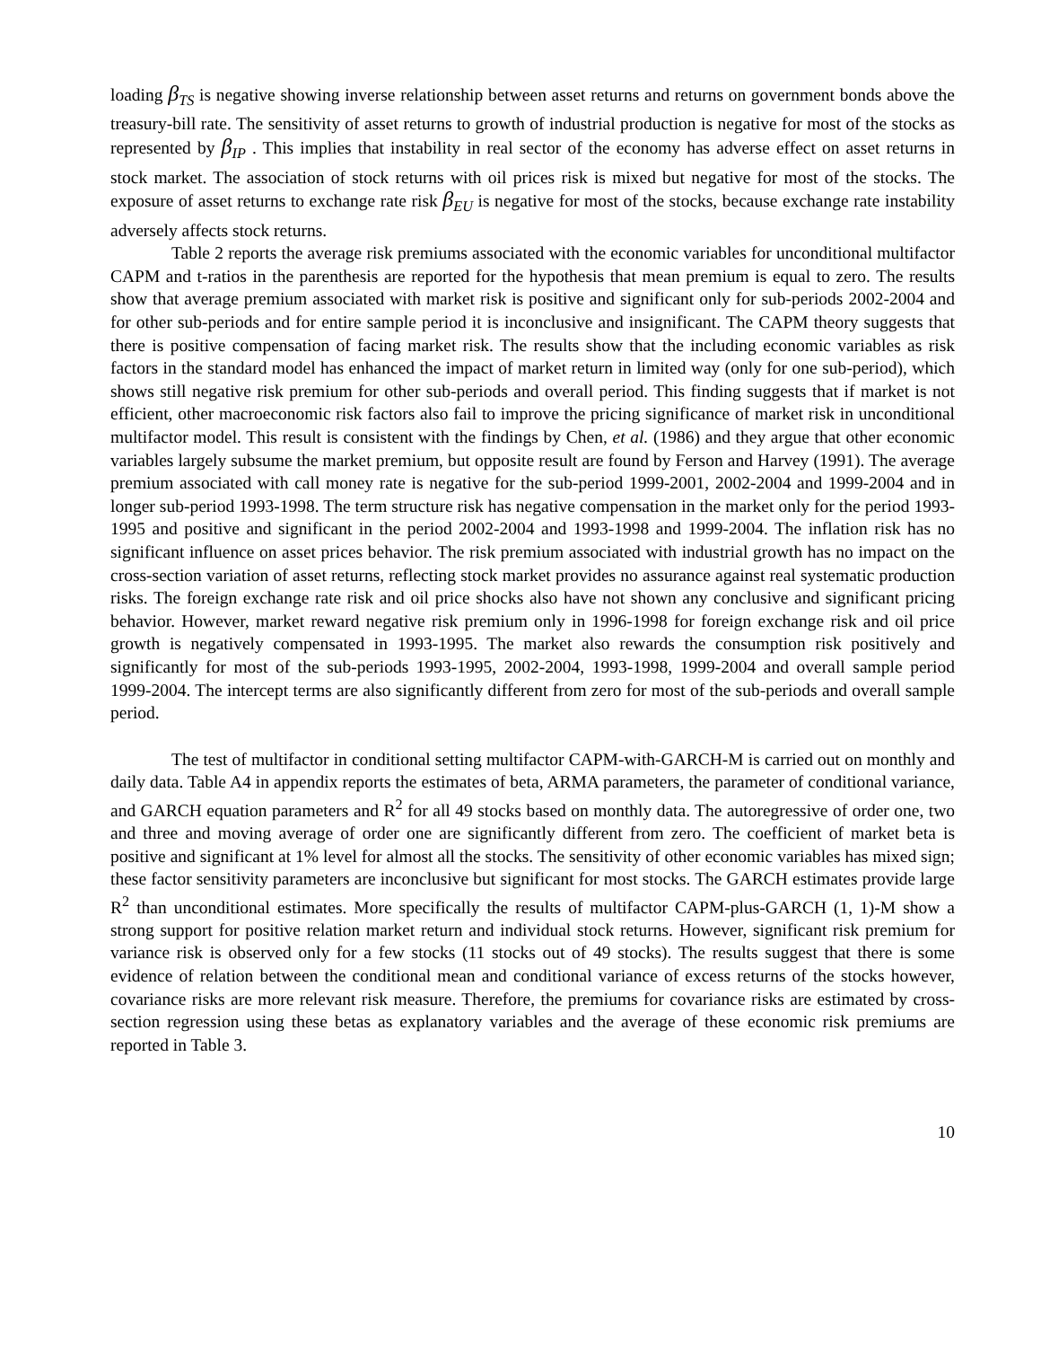loading β<sub>TS</sub> is negative showing inverse relationship between asset returns and returns on government bonds above the treasury-bill rate. The sensitivity of asset returns to growth of industrial production is negative for most of the stocks as represented by β<sub>IP</sub> . This implies that instability in real sector of the economy has adverse effect on asset returns in stock market. The association of stock returns with oil prices risk is mixed but negative for most of the stocks. The exposure of asset returns to exchange rate risk β<sub>EU</sub> is negative for most of the stocks, because exchange rate instability adversely affects stock returns.
Table 2 reports the average risk premiums associated with the economic variables for unconditional multifactor CAPM and t-ratios in the parenthesis are reported for the hypothesis that mean premium is equal to zero. The results show that average premium associated with market risk is positive and significant only for sub-periods 2002-2004 and for other sub-periods and for entire sample period it is inconclusive and insignificant. The CAPM theory suggests that there is positive compensation of facing market risk. The results show that the including economic variables as risk factors in the standard model has enhanced the impact of market return in limited way (only for one sub-period), which shows still negative risk premium for other sub-periods and overall period. This finding suggests that if market is not efficient, other macroeconomic risk factors also fail to improve the pricing significance of market risk in unconditional multifactor model. This result is consistent with the findings by Chen, et al. (1986) and they argue that other economic variables largely subsume the market premium, but opposite result are found by Ferson and Harvey (1991). The average premium associated with call money rate is negative for the sub-period 1999-2001, 2002-2004 and 1999-2004 and in longer sub-period 1993-1998. The term structure risk has negative compensation in the market only for the period 1993-1995 and positive and significant in the period 2002-2004 and 1993-1998 and 1999-2004. The inflation risk has no significant influence on asset prices behavior. The risk premium associated with industrial growth has no impact on the cross-section variation of asset returns, reflecting stock market provides no assurance against real systematic production risks. The foreign exchange rate risk and oil price shocks also have not shown any conclusive and significant pricing behavior. However, market reward negative risk premium only in 1996-1998 for foreign exchange risk and oil price growth is negatively compensated in 1993-1995. The market also rewards the consumption risk positively and significantly for most of the sub-periods 1993-1995, 2002-2004, 1993-1998, 1999-2004 and overall sample period 1999-2004. The intercept terms are also significantly different from zero for most of the sub-periods and overall sample period.
The test of multifactor in conditional setting multifactor CAPM-with-GARCH-M is carried out on monthly and daily data. Table A4 in appendix reports the estimates of beta, ARMA parameters, the parameter of conditional variance, and GARCH equation parameters and R<sup>2</sup> for all 49 stocks based on monthly data. The autoregressive of order one, two and three and moving average of order one are significantly different from zero. The coefficient of market beta is positive and significant at 1% level for almost all the stocks. The sensitivity of other economic variables has mixed sign; these factor sensitivity parameters are inconclusive but significant for most stocks. The GARCH estimates provide large R<sup>2</sup> than unconditional estimates. More specifically the results of multifactor CAPM-plus-GARCH (1, 1)-M show a strong support for positive relation market return and individual stock returns. However, significant risk premium for variance risk is observed only for a few stocks (11 stocks out of 49 stocks). The results suggest that there is some evidence of relation between the conditional mean and conditional variance of excess returns of the stocks however, covariance risks are more relevant risk measure. Therefore, the premiums for covariance risks are estimated by cross-section regression using these betas as explanatory variables and the average of these economic risk premiums are reported in Table 3.
10